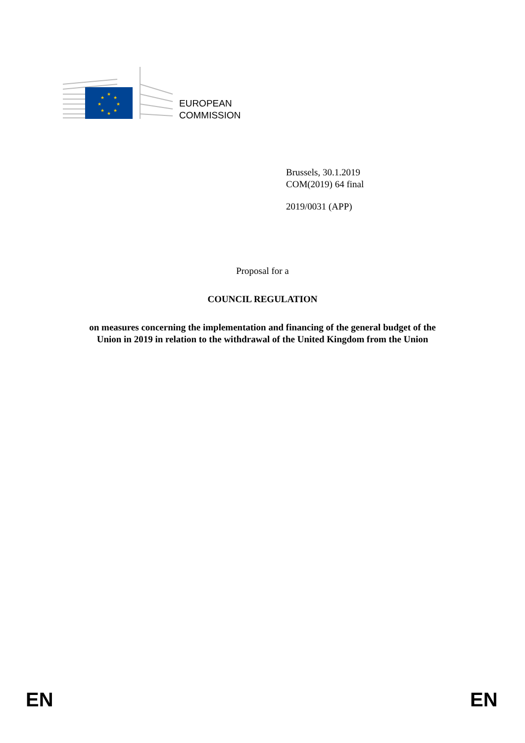★
★
★
★
★
★
★
★
EUROPEAN
COMMISSION
Brussels, 30.1.2019
COM(2019) 64 final
2019/0031 (APP)
Proposal for a
COUNCIL REGULATION
on measures concerning the implementation and financing of the general budget of the
Union in 2019 in relation to the withdrawal of the United Kingdom from the Union
EN EN